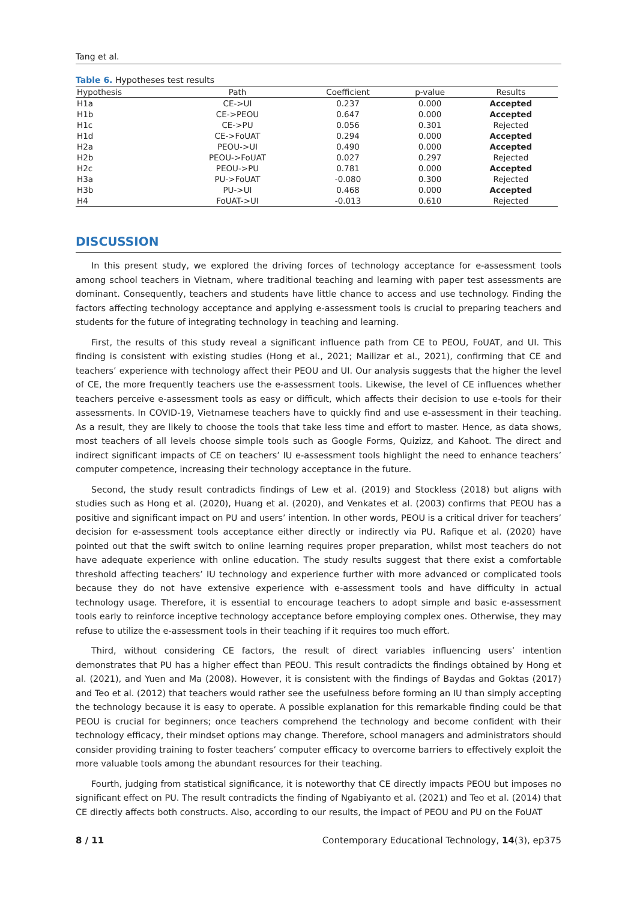Tang et al.
Table 6. Hypotheses test results
| Hypothesis | Path | Coefficient | p-value | Results |
| --- | --- | --- | --- | --- |
| H1a | CE->UI | 0.237 | 0.000 | Accepted |
| H1b | CE->PEOU | 0.647 | 0.000 | Accepted |
| H1c | CE->PU | 0.056 | 0.301 | Rejected |
| H1d | CE->FoUAT | 0.294 | 0.000 | Accepted |
| H2a | PEOU->UI | 0.490 | 0.000 | Accepted |
| H2b | PEOU->FoUAT | 0.027 | 0.297 | Rejected |
| H2c | PEOU->PU | 0.781 | 0.000 | Accepted |
| H3a | PU->FoUAT | -0.080 | 0.300 | Rejected |
| H3b | PU->UI | 0.468 | 0.000 | Accepted |
| H4 | FoUAT->UI | -0.013 | 0.610 | Rejected |
DISCUSSION
In this present study, we explored the driving forces of technology acceptance for e-assessment tools among school teachers in Vietnam, where traditional teaching and learning with paper test assessments are dominant. Consequently, teachers and students have little chance to access and use technology. Finding the factors affecting technology acceptance and applying e-assessment tools is crucial to preparing teachers and students for the future of integrating technology in teaching and learning.
First, the results of this study reveal a significant influence path from CE to PEOU, FoUAT, and UI. This finding is consistent with existing studies (Hong et al., 2021; Mailizar et al., 2021), confirming that CE and teachers’ experience with technology affect their PEOU and UI. Our analysis suggests that the higher the level of CE, the more frequently teachers use the e-assessment tools. Likewise, the level of CE influences whether teachers perceive e-assessment tools as easy or difficult, which affects their decision to use e-tools for their assessments. In COVID-19, Vietnamese teachers have to quickly find and use e-assessment in their teaching. As a result, they are likely to choose the tools that take less time and effort to master. Hence, as data shows, most teachers of all levels choose simple tools such as Google Forms, Quizizz, and Kahoot. The direct and indirect significant impacts of CE on teachers’ IU e-assessment tools highlight the need to enhance teachers’ computer competence, increasing their technology acceptance in the future.
Second, the study result contradicts findings of Lew et al. (2019) and Stockless (2018) but aligns with studies such as Hong et al. (2020), Huang et al. (2020), and Venkates et al. (2003) confirms that PEOU has a positive and significant impact on PU and users’ intention. In other words, PEOU is a critical driver for teachers’ decision for e-assessment tools acceptance either directly or indirectly via PU. Rafique et al. (2020) have pointed out that the swift switch to online learning requires proper preparation, whilst most teachers do not have adequate experience with online education. The study results suggest that there exist a comfortable threshold affecting teachers’ IU technology and experience further with more advanced or complicated tools because they do not have extensive experience with e-assessment tools and have difficulty in actual technology usage. Therefore, it is essential to encourage teachers to adopt simple and basic e-assessment tools early to reinforce inceptive technology acceptance before employing complex ones. Otherwise, they may refuse to utilize the e-assessment tools in their teaching if it requires too much effort.
Third, without considering CE factors, the result of direct variables influencing users’ intention demonstrates that PU has a higher effect than PEOU. This result contradicts the findings obtained by Hong et al. (2021), and Yuen and Ma (2008). However, it is consistent with the findings of Baydas and Goktas (2017) and Teo et al. (2012) that teachers would rather see the usefulness before forming an IU than simply accepting the technology because it is easy to operate. A possible explanation for this remarkable finding could be that PEOU is crucial for beginners; once teachers comprehend the technology and become confident with their technology efficacy, their mindset options may change. Therefore, school managers and administrators should consider providing training to foster teachers’ computer efficacy to overcome barriers to effectively exploit the more valuable tools among the abundant resources for their teaching.
Fourth, judging from statistical significance, it is noteworthy that CE directly impacts PEOU but imposes no significant effect on PU. The result contradicts the finding of Ngabiyanto et al. (2021) and Teo et al. (2014) that CE directly affects both constructs. Also, according to our results, the impact of PEOU and PU on the FoUAT
8 / 11 Contemporary Educational Technology, 14(3), ep375